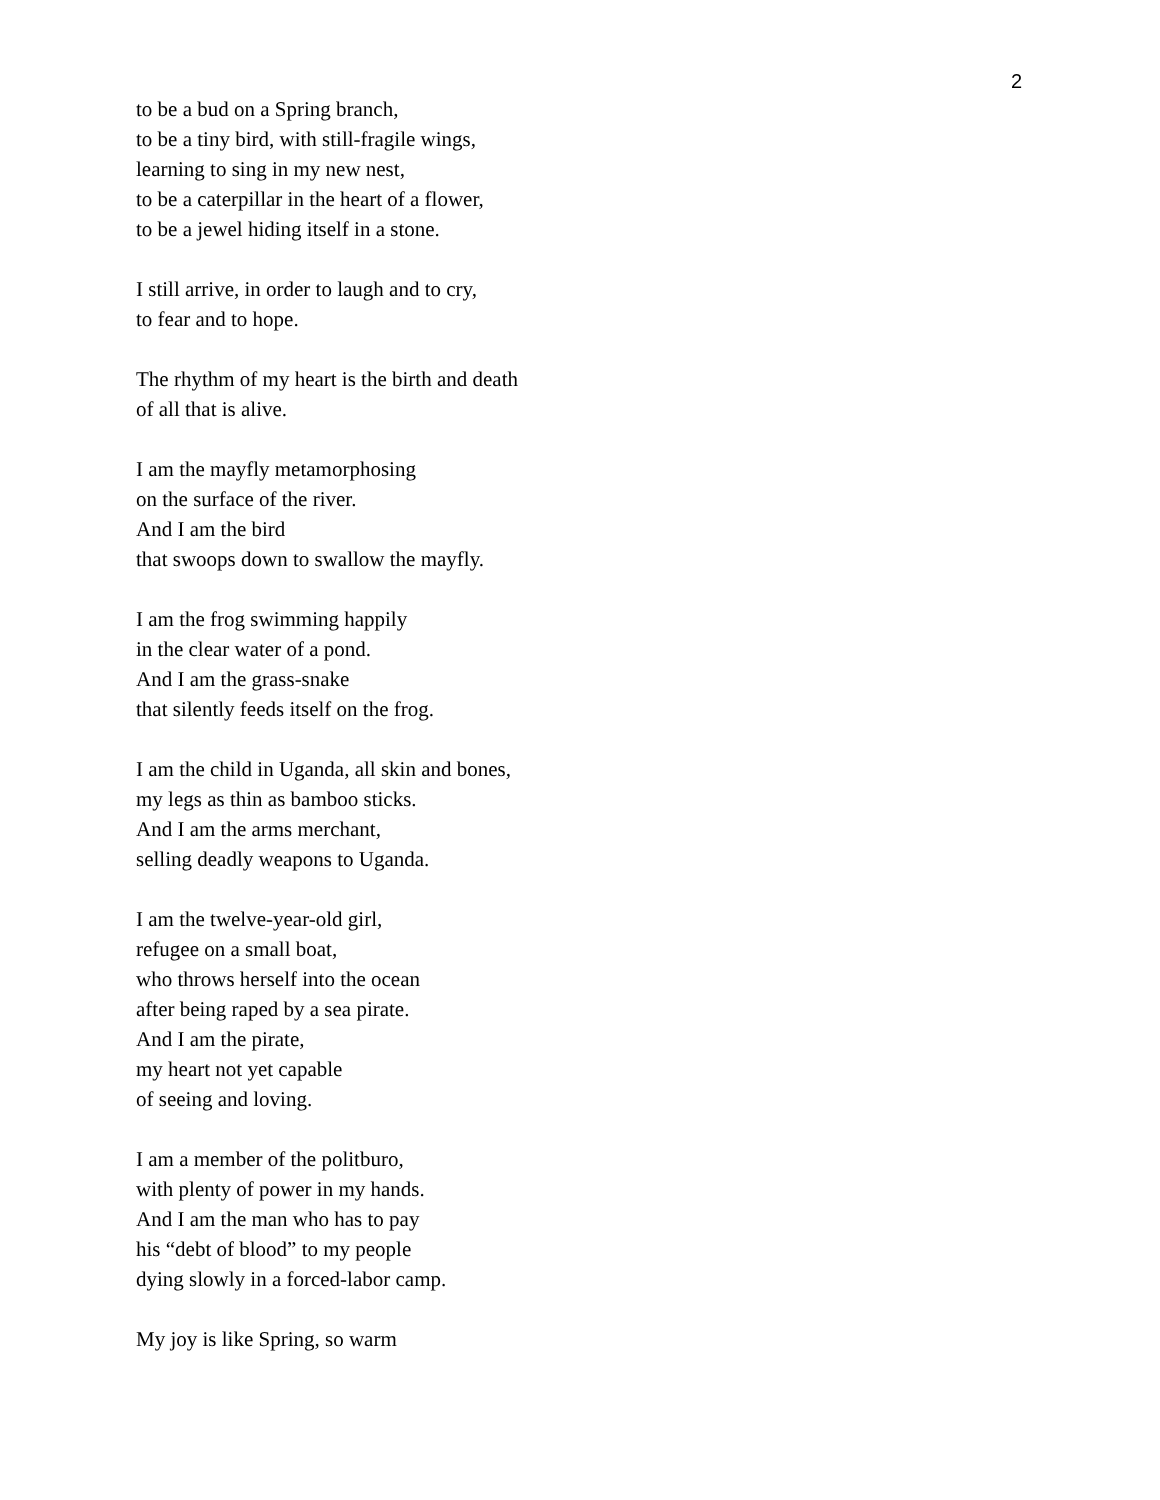2
to be a bud on a Spring branch,
to be a tiny bird, with still-fragile wings,
learning to sing in my new nest,
to be a caterpillar in the heart of a flower,
to be a jewel hiding itself in a stone.
I still arrive, in order to laugh and to cry,
to fear and to hope.
The rhythm of my heart is the birth and death
of all that is alive.
I am the mayfly metamorphosing
on the surface of the river.
And I am the bird
that swoops down to swallow the mayfly.
I am the frog swimming happily
in the clear water of a pond.
And I am the grass-snake
that silently feeds itself on the frog.
I am the child in Uganda, all skin and bones,
my legs as thin as bamboo sticks.
And I am the arms merchant,
selling deadly weapons to Uganda.
I am the twelve-year-old girl,
refugee on a small boat,
who throws herself into the ocean
after being raped by a sea pirate.
And I am the pirate,
my heart not yet capable
of seeing and loving.
I am a member of the politburo,
with plenty of power in my hands.
And I am the man who has to pay
his “debt of blood” to my people
dying slowly in a forced-labor camp.
My joy is like Spring, so warm